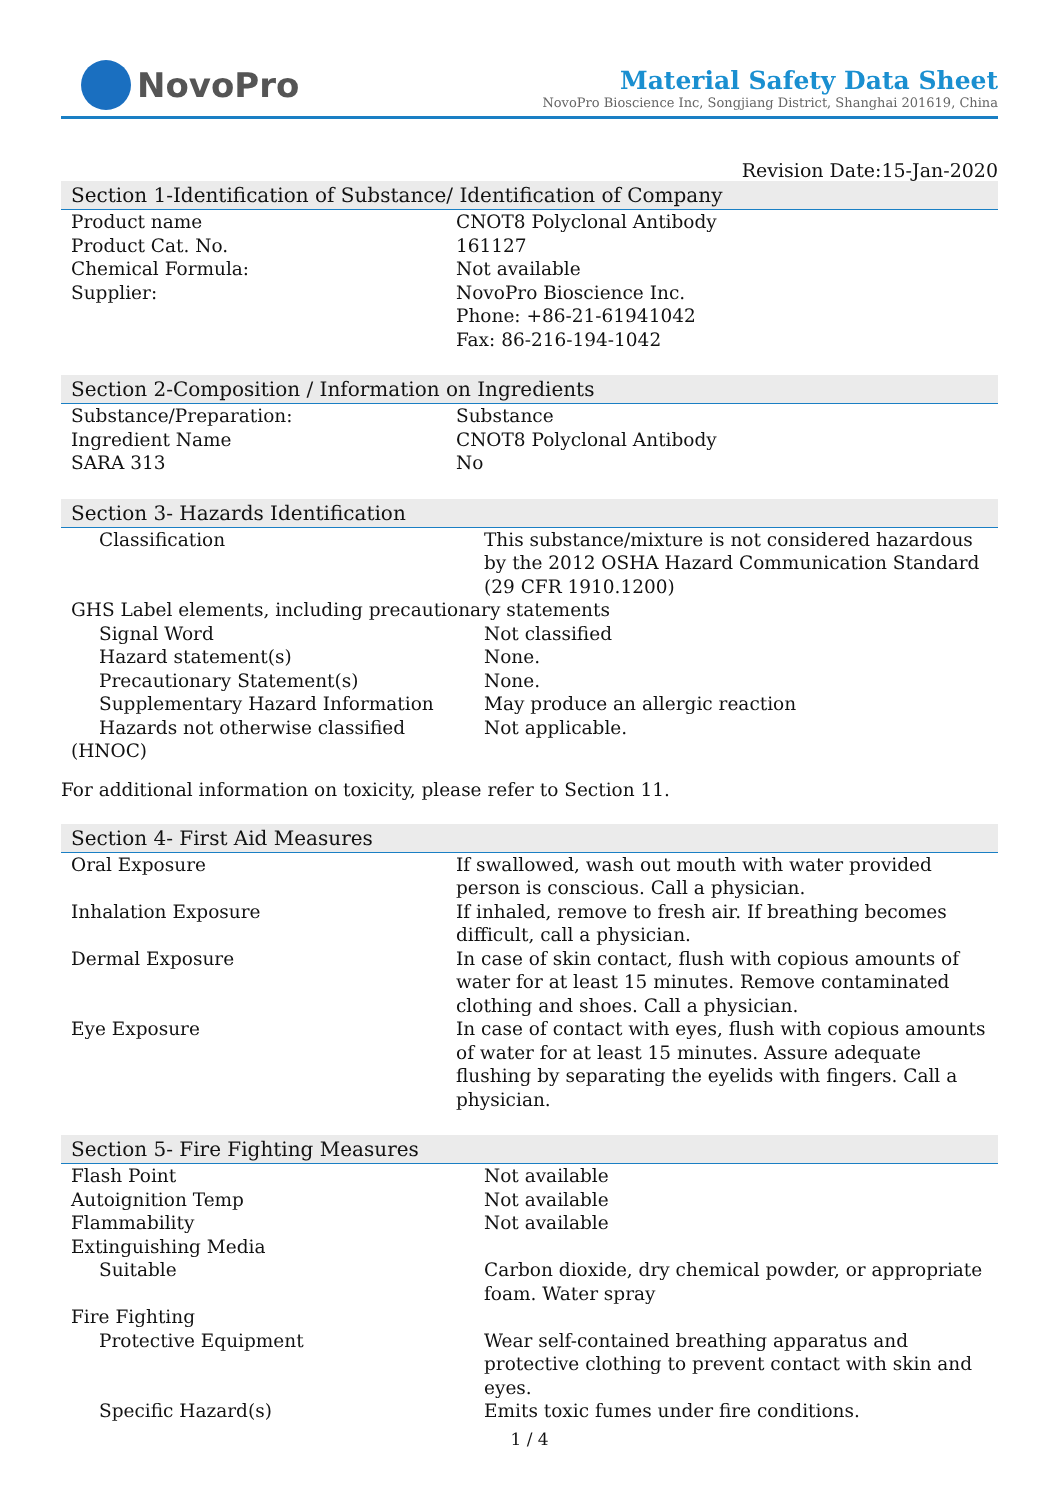NovoPro
Material Safety Data Sheet
NovoPro Bioscience Inc, Songjiang District, Shanghai 201619, China
Revision Date:15-Jan-2020
Section 1-Identification of Substance/ Identification of Company
| Product name | CNOT8 Polyclonal Antibody |
| Product Cat. No. | 161127 |
| Chemical Formula: | Not available |
| Supplier: | NovoPro Bioscience Inc. Phone: +86-21-61941042 Fax: 86-216-194-1042 |
Section 2-Composition / Information on Ingredients
| Substance/Preparation: | Substance |
| Ingredient Name | CNOT8 Polyclonal Antibody |
| SARA 313 | No |
Section 3- Hazards Identification
| Classification | This substance/mixture is not considered hazardous by the 2012 OSHA Hazard Communication Standard (29 CFR 1910.1200) |
| GHS Label elements, including precautionary statements | |
| Signal Word | Not classified |
| Hazard statement(s) | None. |
| Precautionary Statement(s) | None. |
| Supplementary Hazard Information | May produce an allergic reaction |
| Hazards not otherwise classified | Not applicable. |
| (HNOC) | |
For additional information on toxicity, please refer to Section 11.
Section 4- First Aid Measures
| Oral Exposure | If swallowed, wash out mouth with water provided person is conscious. Call a physician. |
| Inhalation Exposure | If inhaled, remove to fresh air. If breathing becomes difficult, call a physician. |
| Dermal Exposure | In case of skin contact, flush with copious amounts of water for at least 15 minutes. Remove contaminated clothing and shoes. Call a physician. |
| Eye Exposure | In case of contact with eyes, flush with copious amounts of water for at least 15 minutes. Assure adequate flushing by separating the eyelids with fingers. Call a physician. |
Section 5- Fire Fighting Measures
| Flash Point | Not available |
| Autoignition Temp | Not available |
| Flammability | Not available |
| Extinguishing Media | |
| Suitable | Carbon dioxide, dry chemical powder, or appropriate foam. Water spray |
| Fire Fighting | |
| Protective Equipment | Wear self-contained breathing apparatus and protective clothing to prevent contact with skin and eyes. |
| Specific Hazard(s) | Emits toxic fumes under fire conditions. |
1 / 4